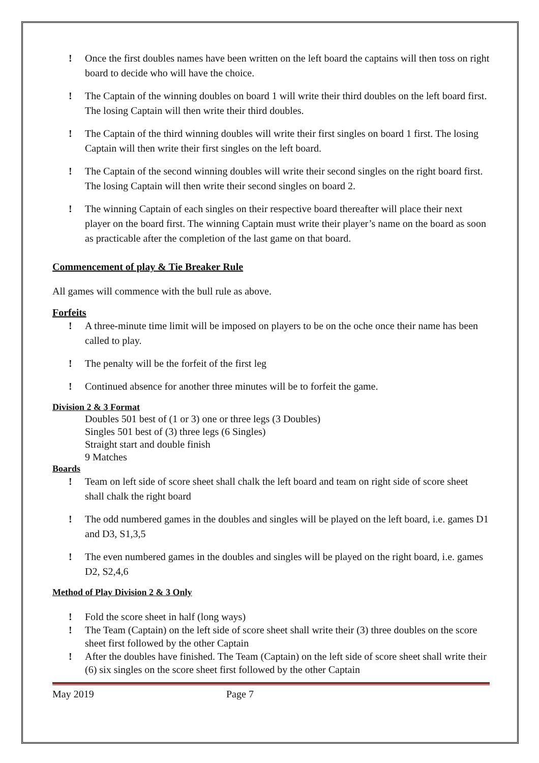! Once the first doubles names have been written on the left board the captains will then toss on right board to decide who will have the choice.
! The Captain of the winning doubles on board 1 will write their third doubles on the left board first. The losing Captain will then write their third doubles.
! The Captain of the third winning doubles will write their first singles on board 1 first. The losing Captain will then write their first singles on the left board.
! The Captain of the second winning doubles will write their second singles on the right board first. The losing Captain will then write their second singles on board 2.
! The winning Captain of each singles on their respective board thereafter will place their next player on the board first. The winning Captain must write their player’s name on the board as soon as practicable after the completion of the last game on that board.
Commencement of play & Tie Breaker Rule
All games will commence with the bull rule as above.
Forfeits
! A three-minute time limit will be imposed on players to be on the oche once their name has been called to play.
! The penalty will be the forfeit of the first leg
! Continued absence for another three minutes will be to forfeit the game.
Division 2 & 3 Format
Doubles 501 best of (1 or 3) one or three legs (3 Doubles)
Singles 501 best of (3) three legs (6 Singles)
Straight start and double finish
9 Matches
Boards
! Team on left side of score sheet shall chalk the left board and team on right side of score sheet shall chalk the right board
! The odd numbered games in the doubles and singles will be played on the left board, i.e. games D1 and D3, S1,3,5
! The even numbered games in the doubles and singles will be played on the right board, i.e. games D2, S2,4,6
Method of Play Division 2 & 3 Only
! Fold the score sheet in half (long ways)
! The Team (Captain) on the left side of score sheet shall write their (3) three doubles on the score sheet first followed by the other Captain
! After the doubles have finished. The Team (Captain) on the left side of score sheet shall write their (6) six singles on the score sheet first followed by the other Captain
May 2019 Page 7